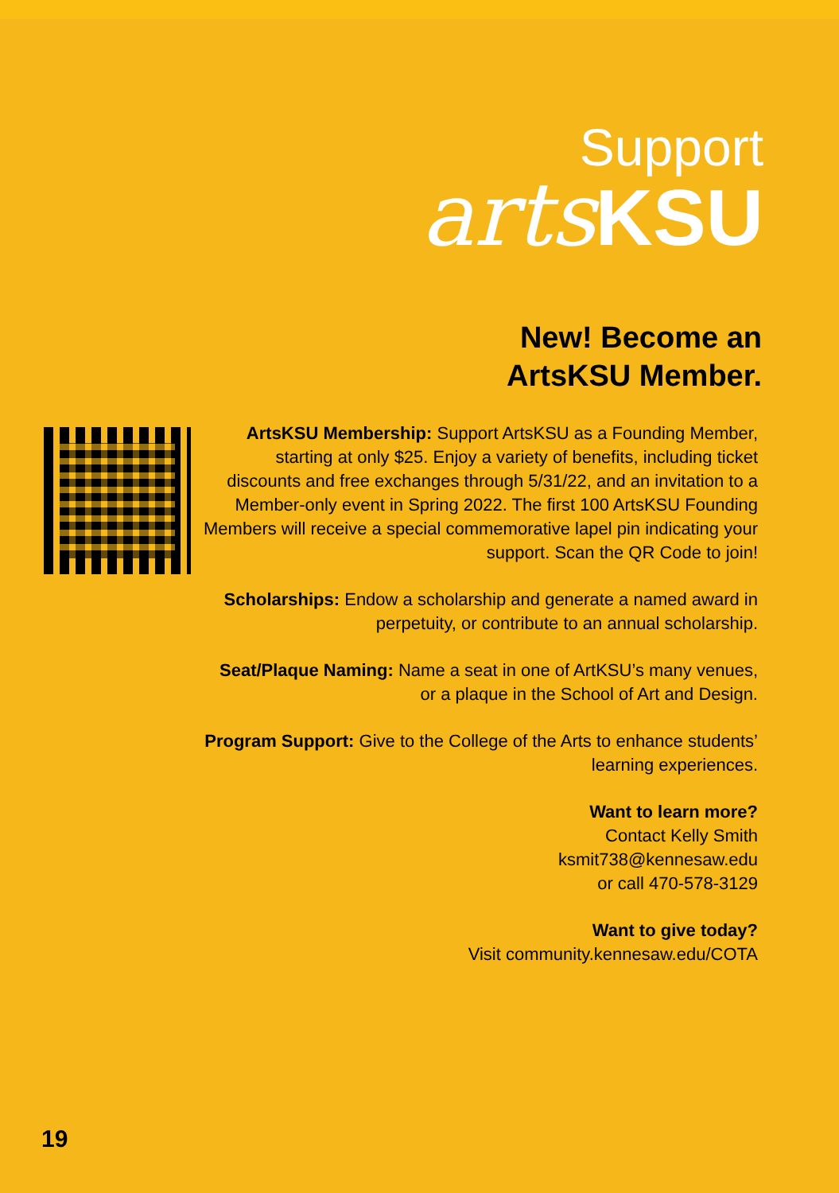Support
arts KSU
New! Become an
ArtsKSU Member.
ArtsKSU Membership: Support ArtsKSU as a Founding Member, starting at only $25. Enjoy a variety of benefits, including ticket discounts and free exchanges through 5/31/22, and an invitation to a Member-only event in Spring 2022. The first 100 ArtsKSU Founding Members will receive a special commemorative lapel pin indicating your support. Scan the QR Code to join!
Scholarships: Endow a scholarship and generate a named award in perpetuity, or contribute to an annual scholarship.
Seat/Plaque Naming: Name a seat in one of ArtKSU’s many venues, or a plaque in the School of Art and Design.
Program Support: Give to the College of the Arts to enhance students’ learning experiences.
Want to learn more?
Contact Kelly Smith
ksmit738@kennesaw.edu
or call 470-578-3129
Want to give today?
Visit community.kennesaw.edu/COTA
19